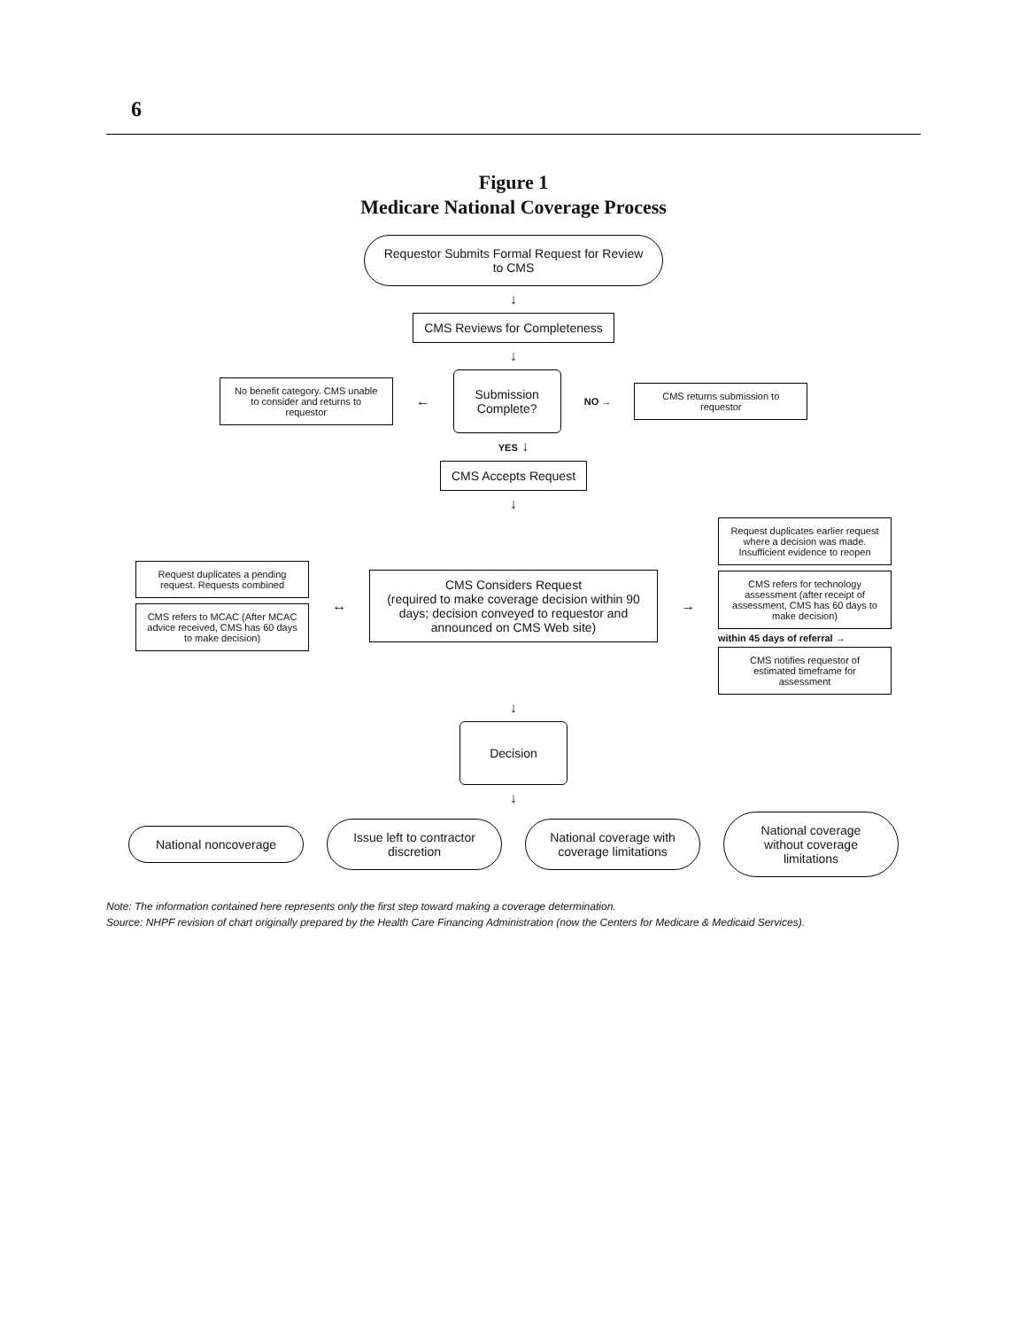6
Figure 1
Medicare National Coverage Process
Requestor Submits Formal Request for Review to CMS
↓
CMS Reviews for Completeness
↓
No benefit category. CMS unable to consider and returns to requestor
←
Submission Complete?
NO →
CMS returns submission to requestor
YES ↓
CMS Accepts Request
↓
Request duplicates a pending request. Requests combined
CMS refers to MCAC (After MCAC advice received, CMS has 60 days to make decision)
↔
CMS Considers Request
(required to make coverage decision within 90 days; decision conveyed to requestor and announced on CMS Web site)
→
Request duplicates earlier request where a decision was made. Insufficient evidence to reopen
CMS refers for technology assessment (after receipt of assessment, CMS has 60 days to make decision)
within 45 days of referral →
CMS notifies requestor of estimated timeframe for assessment
↓
Decision
↓
National noncoverage
Issue left to contractor discretion
National coverage with coverage limitations
National coverage without coverage limitations
Note: The information contained here represents only the first step toward making a coverage determination.
Source: NHPF revision of chart originally prepared by the Health Care Financing Administration (now the Centers for Medicare & Medicaid Services).